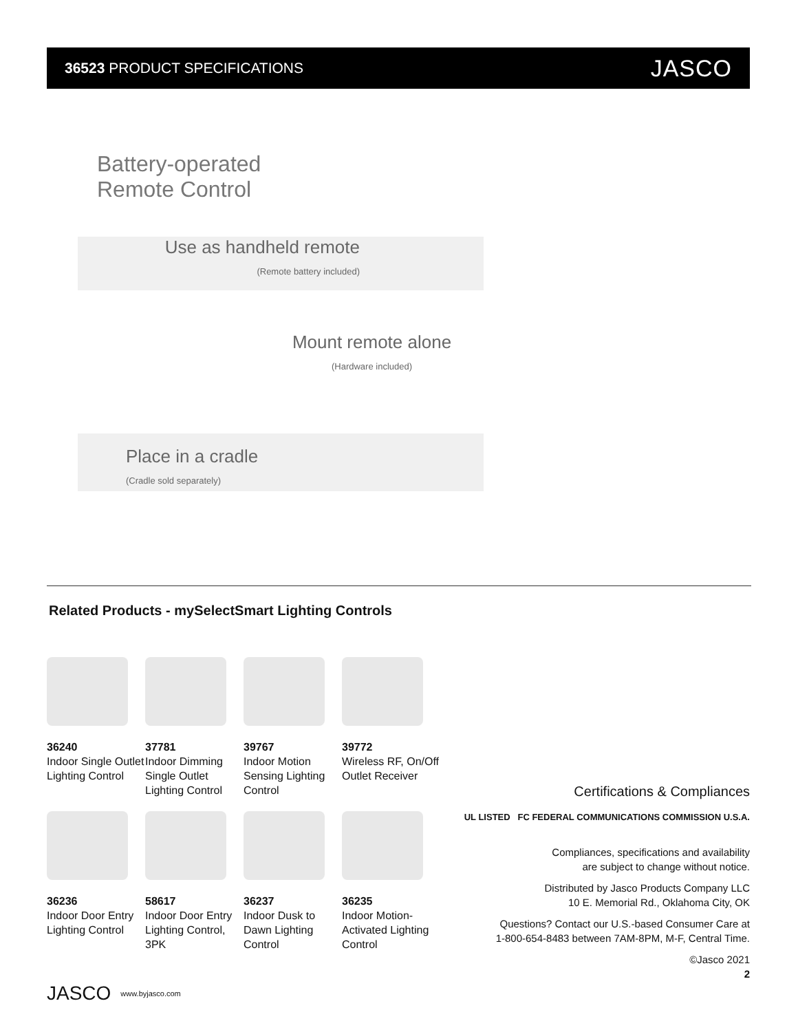36523 PRODUCT SPECIFICATIONS
JASCO
Battery-operated
Remote Control
Use as handheld remote
(Remote battery included)
Mount remote alone
(Hardware included)
Place in a cradle
(Cradle sold separately)
Related Products - mySelectSmart Lighting Controls
36240
Indoor Single Outlet Lighting Control
37781
Indoor Dimming Single Outlet Lighting Control
39767
Indoor Motion Sensing Lighting Control
39772
Wireless RF, On/Off Outlet Receiver
36236
Indoor Door Entry Lighting Control
58617
Indoor Door Entry Lighting Control, 3PK
36237
Indoor Dusk to Dawn Lighting Control
36235
Indoor Motion-Activated Lighting Control
Certifications & Compliances
UL LISTED FC FEDERAL COMMUNICATIONS COMMISSION U.S.A.
Compliances, specifications and availability
are subject to change without notice.
Distributed by Jasco Products Company LLC
10 E. Memorial Rd., Oklahoma City, OK
Questions? Contact our U.S.-based Consumer Care at
1-800-654-8483 between 7AM-8PM, M-F, Central Time.
©Jasco 2021
2
JASCO www.byjasco.com